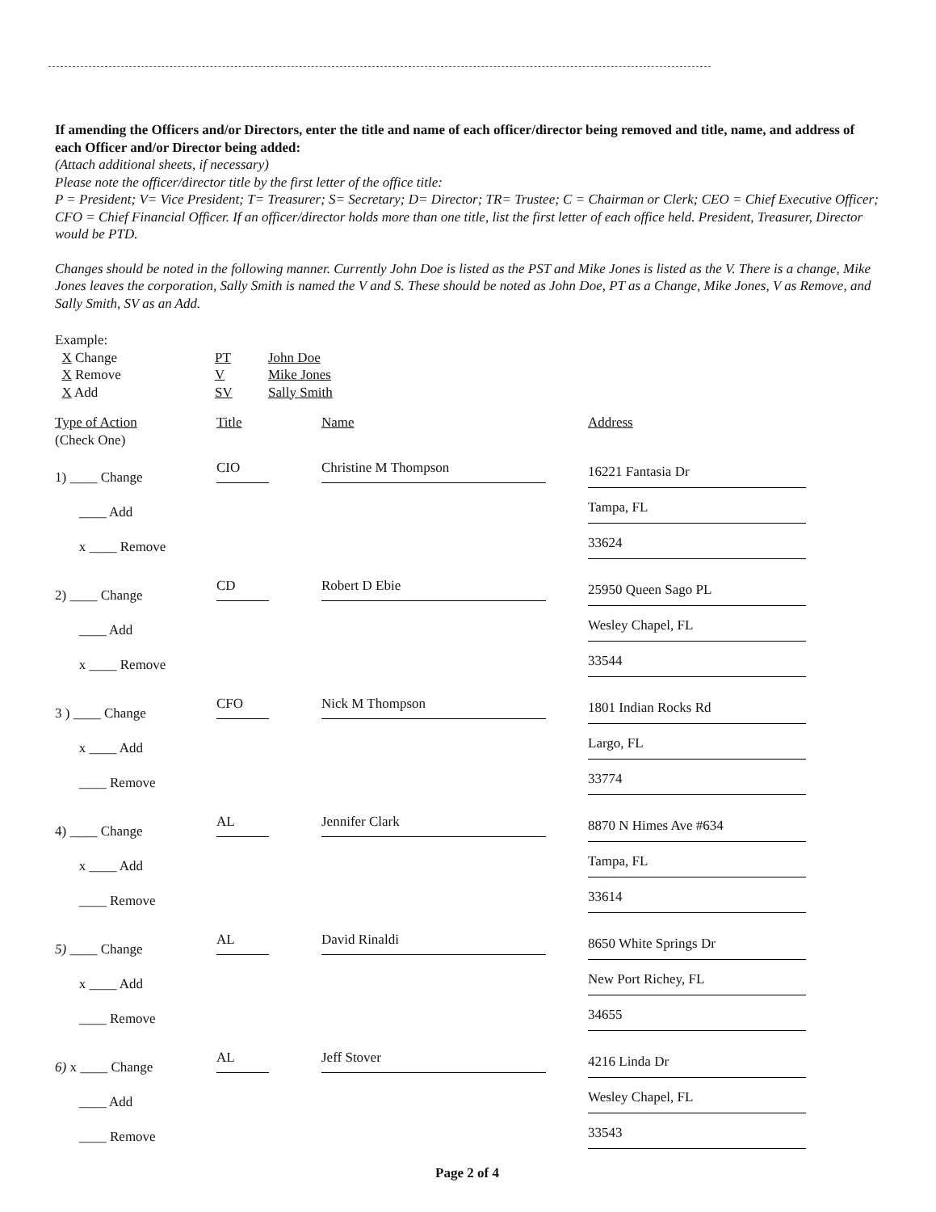If amending the Officers and/or Directors, enter the title and name of each officer/director being removed and title, name, and address of each Officer and/or Director being added:
(Attach additional sheets, if necessary)
Please note the officer/director title by the first letter of the office title:
P = President; V= Vice President; T= Treasurer; S= Secretary; D= Director; TR= Trustee; C = Chairman or Clerk; CEO = Chief Executive Officer; CFO = Chief Financial Officer. If an officer/director holds more than one title, list the first letter of each office held. President, Treasurer, Director would be PTD.
Changes should be noted in the following manner. Currently John Doe is listed as the PST and Mike Jones is listed as the V. There is a change, Mike Jones leaves the corporation, Sally Smith is named the V and S. These should be noted as John Doe, PT as a Change, Mike Jones, V as Remove, and Sally Smith, SV as an Add.
Example:
X Change PT John Doe
X Remove V Mike Jones
X Add SV Sally Smith
Type of Action
(Check One)
Title Name Address
1) ____ Change
____ Add
x ____ Remove
CIO Christine M Thompson
16221 Fantasia Dr
Tampa, FL
33624
2) ____ Change
____ Add
x ____ Remove
CD Robert D Ebie
25950 Queen Sago PL
Wesley Chapel, FL
33544
3 ) ____ Change
x ____ Add
____ Remove
CFO Nick M Thompson
1801 Indian Rocks Rd
Largo, FL
33774
4) ____ Change
x ____ Add
____ Remove
AL Jennifer Clark
8870 N Himes Ave #634
Tampa, FL
33614
5) ____ Change
x ____ Add
____ Remove
AL David Rinaldi
8650 White Springs Dr
New Port Richey, FL
34655
6) x ____ Change
____ Add
____ Remove
AL Jeff Stover
4216 Linda Dr
Wesley Chapel, FL
33543
Page 2 of 4